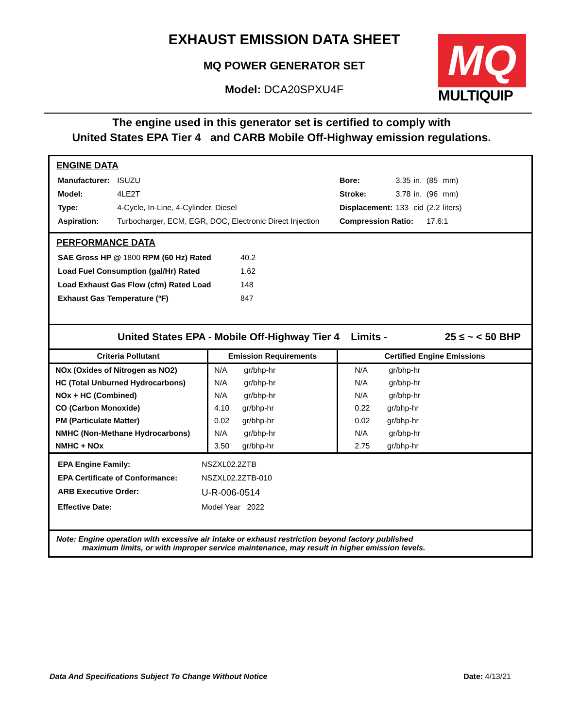EXHAUST EMISSION DATA SHEET
MQ POWER GENERATOR SET
Model: DCA20SPXU4F
MQ
MULTIQUIP
The engine used in this generator set is certified to comply with
United States EPA Tier 4 and CARB Mobile Off-Highway emission regulations.
ENGINE DATA
| Manufacturer: | ISUZU |
| Model: | 4LE2T |
| Type: | 4-Cycle, In-Line, 4-Cylinder, Diesel |
| Aspiration: | Turbocharger, ECM, EGR, DOC, Electronic Direct Injection |
| Bore: | 3.35 | in. | (85 | mm) |
| Stroke: | 3.78 | in. | (96 | mm) |
| Displacement: | 133 | cid | (2.2 | liters) |
| Compression Ratio: | | | 17.6:1 | |
PERFORMANCE DATA
| SAE Gross HP @ 1800 RPM (60 Hz) Rated | 40.2 |
| Load Fuel Consumption (gal/Hr) Rated | 1.62 |
| Load Exhaust Gas Flow (cfm) Rated Load | 148 |
| Exhaust Gas Temperature (ºF) | 847 |
United States EPA - Mobile Off-Highway Tier 4 Limits - 25 ≤ ~ < 50 BHP
| Criteria Pollutant | Emission Requirements | Certified Engine Emissions |
| --- | --- | --- |
| NOx (Oxides of Nitrogen as NO2) | N/A gr/bhp-hr | N/A gr/bhp-hr |
| HC (Total Unburned Hydrocarbons) | N/A gr/bhp-hr | N/A gr/bhp-hr |
| NOx + HC (Combined) | N/A gr/bhp-hr | N/A gr/bhp-hr |
| CO (Carbon Monoxide) | 4.10 gr/bhp-hr | 0.22 gr/bhp-hr |
| PM (Particulate Matter) | 0.02 gr/bhp-hr | 0.02 gr/bhp-hr |
| NMHC (Non-Methane Hydrocarbons) | N/A gr/bhp-hr | N/A gr/bhp-hr |
| NMHC + NOx | 3.50 gr/bhp-hr | 2.75 gr/bhp-hr |
| EPA Engine Family: | NSZXL02.2ZTB |
| EPA Certificate of Conformance: | NSZXL02.2ZTB-010 |
| ARB Executive Order: | U-R-006-0514 |
| Effective Date: | Model Year 2022 |
Note: Engine operation with excessive air intake or exhaust restriction beyond factory published
maximum limits, or with improper service maintenance, may result in higher emission levels.
Data And Specifications Subject To Change Without Notice Date: 4/13/21